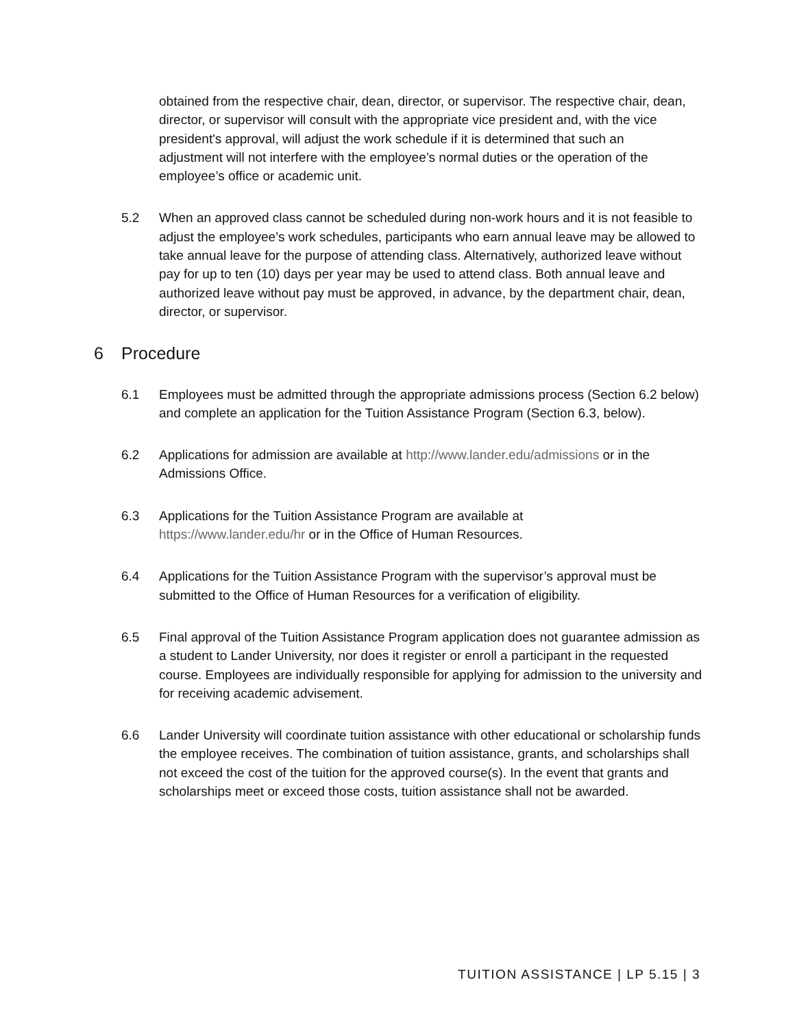obtained from the respective chair, dean, director, or supervisor. The respective chair, dean, director, or supervisor will consult with the appropriate vice president and, with the vice president's approval, will adjust the work schedule if it is determined that such an adjustment will not interfere with the employee’s normal duties or the operation of the employee’s office or academic unit.
5.2 When an approved class cannot be scheduled during non-work hours and it is not feasible to adjust the employee’s work schedules, participants who earn annual leave may be allowed to take annual leave for the purpose of attending class. Alternatively, authorized leave without pay for up to ten (10) days per year may be used to attend class. Both annual leave and authorized leave without pay must be approved, in advance, by the department chair, dean, director, or supervisor.
6 Procedure
6.1 Employees must be admitted through the appropriate admissions process (Section 6.2 below) and complete an application for the Tuition Assistance Program (Section 6.3, below).
6.2 Applications for admission are available at http://www.lander.edu/admissions or in the Admissions Office.
6.3 Applications for the Tuition Assistance Program are available at
https://www.lander.edu/hr or in the Office of Human Resources.
6.4 Applications for the Tuition Assistance Program with the supervisor’s approval must be submitted to the Office of Human Resources for a verification of eligibility.
6.5 Final approval of the Tuition Assistance Program application does not guarantee admission as a student to Lander University, nor does it register or enroll a participant in the requested course. Employees are individually responsible for applying for admission to the university and for receiving academic advisement.
6.6 Lander University will coordinate tuition assistance with other educational or scholarship funds the employee receives. The combination of tuition assistance, grants, and scholarships shall not exceed the cost of the tuition for the approved course(s). In the event that grants and scholarships meet or exceed those costs, tuition assistance shall not be awarded.
TUITION ASSISTANCE | LP 5.15 | 3